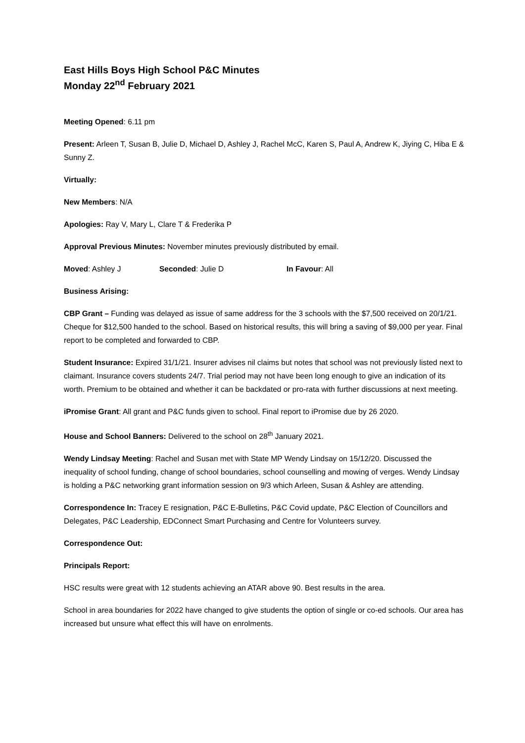East Hills Boys High School P&C Minutes
Monday 22<sup>nd</sup> February 2021
Meeting Opened: 6.11 pm
Present: Arleen T, Susan B, Julie D, Michael D, Ashley J, Rachel McC, Karen S, Paul A, Andrew K, Jiying C, Hiba E & Sunny Z.
Virtually:
New Members: N/A
Apologies: Ray V, Mary L, Clare T & Frederika P
Approval Previous Minutes: November minutes previously distributed by email.
Moved: Ashley J Seconded: Julie D In Favour: All
Business Arising:
CBP Grant – Funding was delayed as issue of same address for the 3 schools with the $7,500 received on 20/1/21. Cheque for $12,500 handed to the school. Based on historical results, this will bring a saving of $9,000 per year. Final report to be completed and forwarded to CBP.
Student Insurance: Expired 31/1/21. Insurer advises nil claims but notes that school was not previously listed next to claimant. Insurance covers students 24/7. Trial period may not have been long enough to give an indication of its worth. Premium to be obtained and whether it can be backdated or pro-rata with further discussions at next meeting.
iPromise Grant: All grant and P&C funds given to school. Final report to iPromise due by 26 2020.
House and School Banners: Delivered to the school on 28<sup>th</sup> January 2021.
Wendy Lindsay Meeting: Rachel and Susan met with State MP Wendy Lindsay on 15/12/20. Discussed the inequality of school funding, change of school boundaries, school counselling and mowing of verges. Wendy Lindsay is holding a P&C networking grant information session on 9/3 which Arleen, Susan & Ashley are attending.
Correspondence In: Tracey E resignation, P&C E-Bulletins, P&C Covid update, P&C Election of Councillors and Delegates, P&C Leadership, EDConnect Smart Purchasing and Centre for Volunteers survey.
Correspondence Out:
Principals Report:
HSC results were great with 12 students achieving an ATAR above 90. Best results in the area.
School in area boundaries for 2022 have changed to give students the option of single or co-ed schools. Our area has increased but unsure what effect this will have on enrolments.